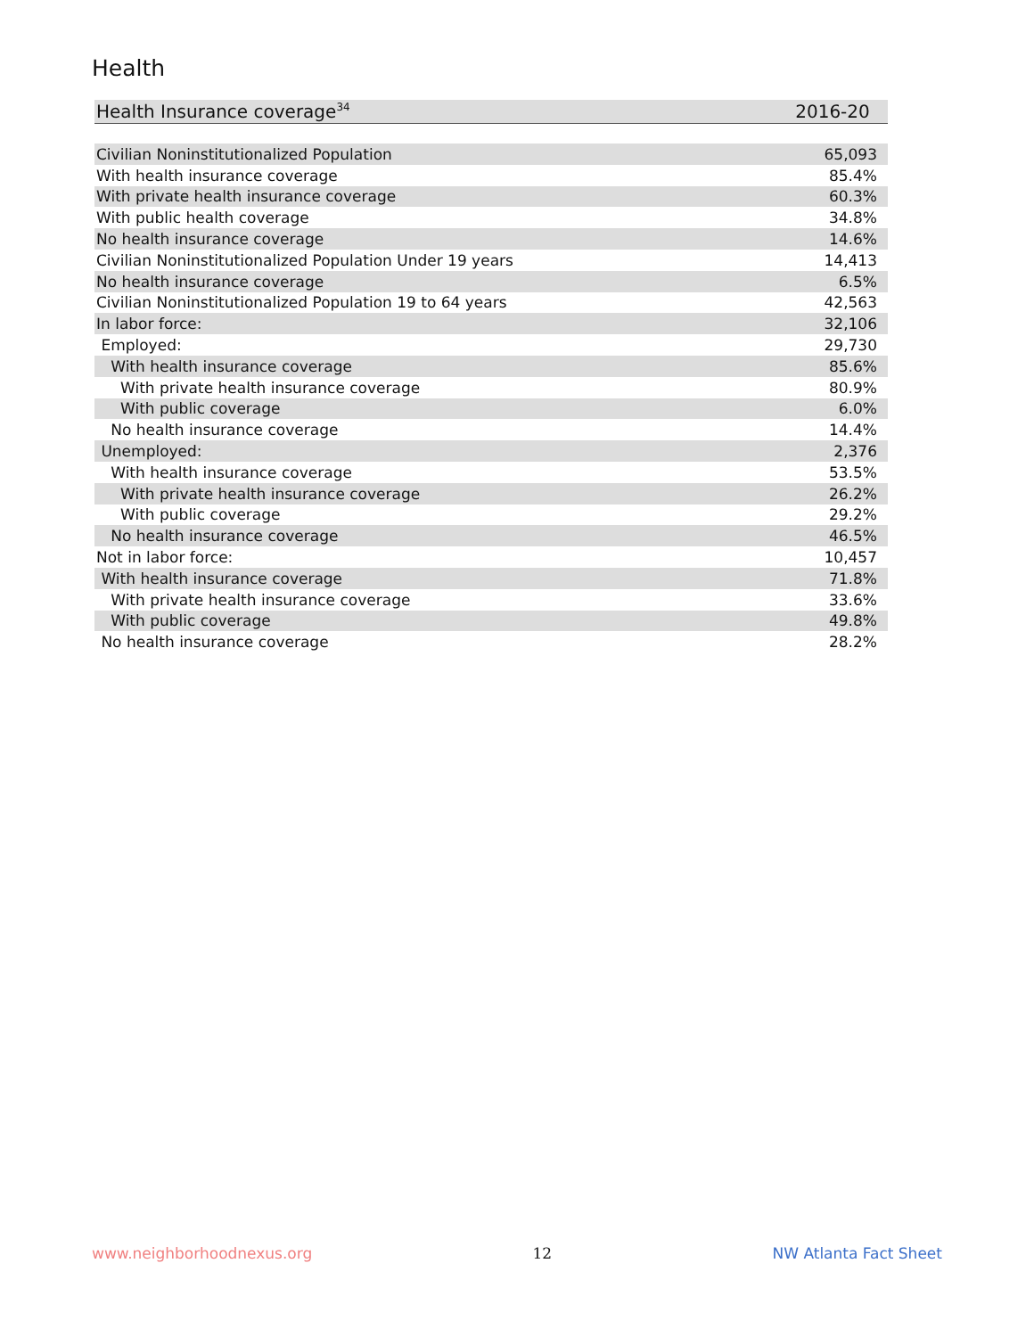Health
| Health Insurance coverage<sup>34</sup> | 2016-20 |
| --- | --- |
| Civilian Noninstitutionalized Population | 65,093 |
| With health insurance coverage | 85.4% |
| With private health insurance coverage | 60.3% |
| With public health coverage | 34.8% |
| No health insurance coverage | 14.6% |
| Civilian Noninstitutionalized Population Under 19 years | 14,413 |
| No health insurance coverage | 6.5% |
| Civilian Noninstitutionalized Population 19 to 64 years | 42,563 |
| In labor force: | 32,106 |
| Employed: | 29,730 |
| With health insurance coverage | 85.6% |
| With private health insurance coverage | 80.9% |
| With public coverage | 6.0% |
| No health insurance coverage | 14.4% |
| Unemployed: | 2,376 |
| With health insurance coverage | 53.5% |
| With private health insurance coverage | 26.2% |
| With public coverage | 29.2% |
| No health insurance coverage | 46.5% |
| Not in labor force: | 10,457 |
| With health insurance coverage | 71.8% |
| With private health insurance coverage | 33.6% |
| With public coverage | 49.8% |
| No health insurance coverage | 28.2% |
www.neighborhoodnexus.org 12 NW Atlanta Fact Sheet